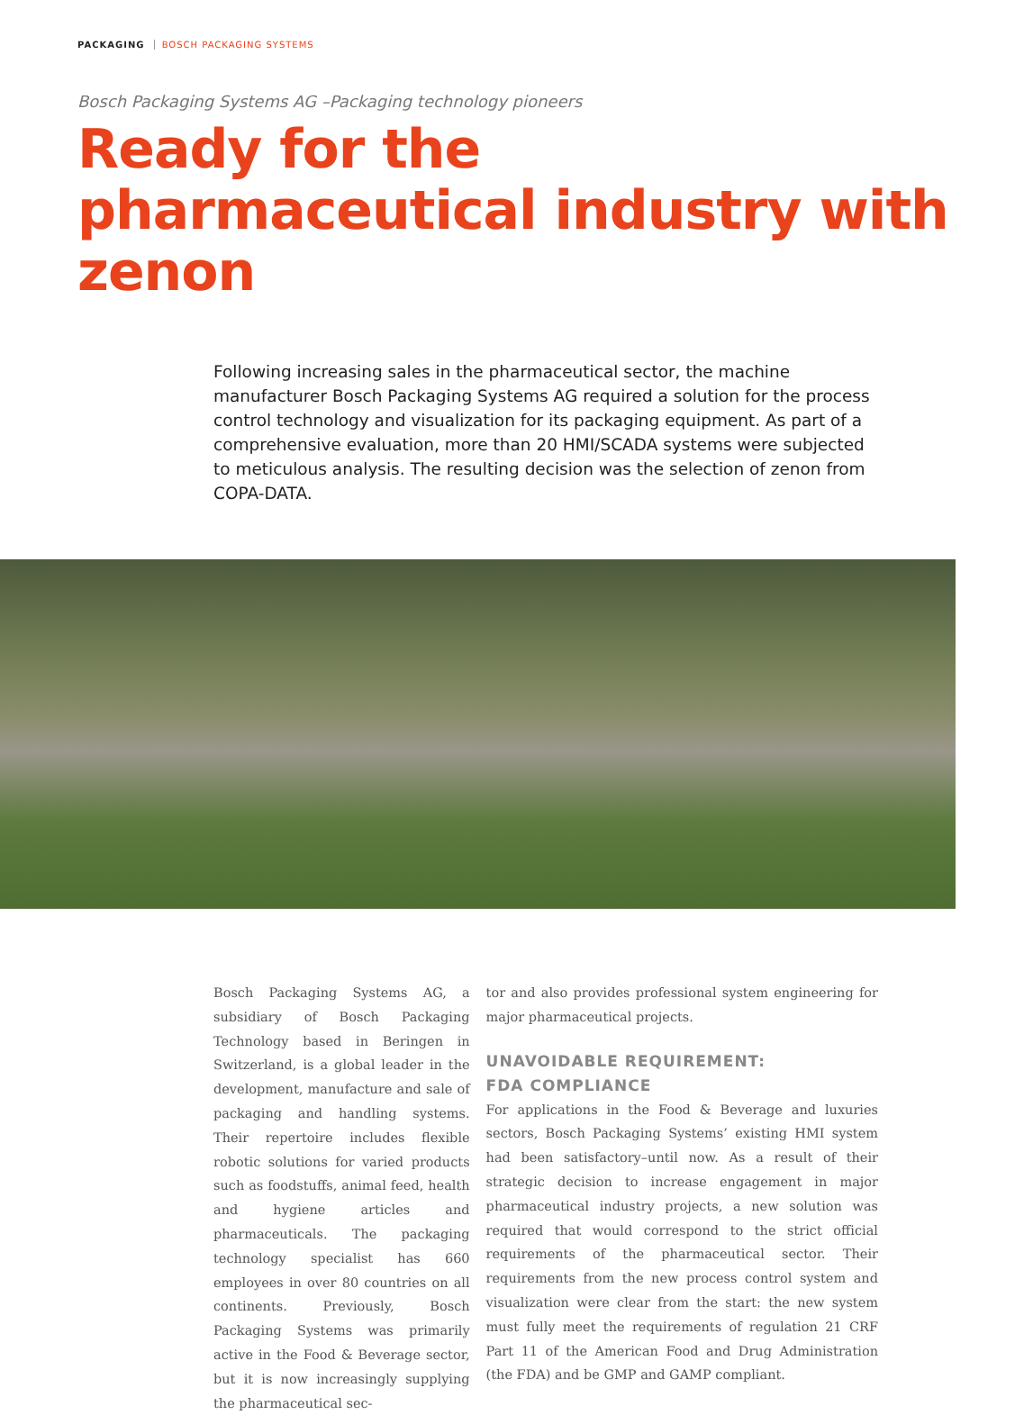PACKAGING BOSCH PACKAGING SYSTEMS
Bosch Packaging Systems AG –Packaging technology pioneers
Ready for the pharmaceutical industry with zenon
Following increasing sales in the pharmaceutical sector, the machine manufacturer Bosch Packaging Systems AG required a solution for the process control technology and visualization for its packaging equipment. As part of a comprehensive evaluation, more than 20 HMI/SCADA systems were subjected to meticulous analysis. The resulting decision was the selection of zenon from COPA-DATA.
Bosch Packaging Systems AG, a subsidiary of Bosch Packaging Technology based in Beringen in Switzerland, is a global leader in the development, manufacture and sale of packaging and handling systems. Their repertoire includes flexible robotic solutions for varied products such as foodstuffs, animal feed, health and hygiene articles and pharmaceuticals. The packaging technology specialist has 660 employees in over 80 countries on all continents. Previously, Bosch Packaging Systems was primarily active in the Food & Beverage sector, but it is now increasingly supplying the pharmaceutical sec-
tor and also provides professional system engineering for major pharmaceutical projects.
UNAVOIDABLE REQUIREMENT:
FDA COMPLIANCE
For applications in the Food & Beverage and luxuries sectors, Bosch Packaging Systems’ existing HMI system had been satisfactory–until now. As a result of their strategic decision to increase engagement in major pharmaceutical industry projects, a new solution was required that would correspond to the strict official requirements of the pharmaceutical sector. Their requirements from the new process control system and visualization were clear from the start: the new system must fully meet the requirements of regulation 21 CRF Part 11 of the American Food and Drug Administration (the FDA) and be GMP and GAMP compliant.